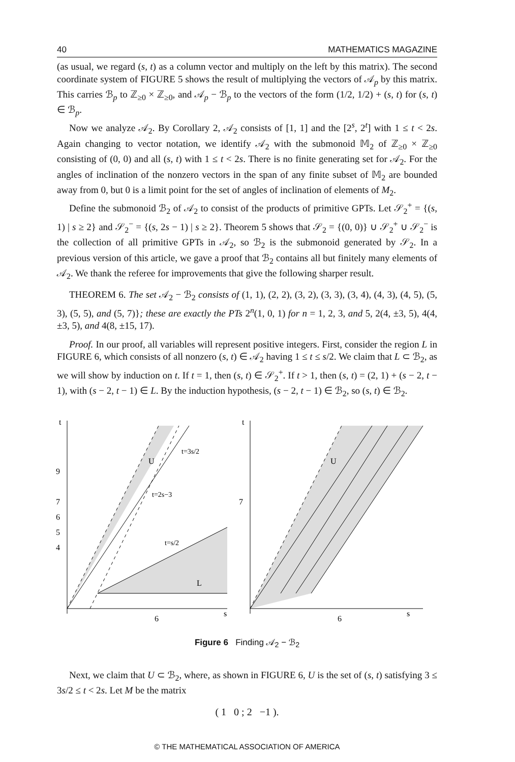40 MATHEMATICS MAGAZINE
(as usual, we regard (s, t) as a column vector and multiply on the left by this matrix). The second coordinate system of FIGURE 5 shows the result of multiplying the vectors of 𝒜<sub>p</sub> by this matrix. This carries ℬ<sub>p</sub> to ℤ<sub>≥0</sub> × ℤ<sub>≥0</sub>, and 𝒜<sub>p</sub> − ℬ<sub>p</sub> to the vectors of the form (1/2, 1/2) + (s, t) for (s, t) ∈ ℬ<sub>p</sub>.
Now we analyze 𝒜<sub>2</sub>. By Corollary 2, 𝒜<sub>2</sub> consists of [1, 1] and the [2<sup>s</sup>, 2<sup>t</sup>] with 1 ≤ t < 2s. Again changing to vector notation, we identify 𝒜<sub>2</sub> with the submonoid 𝕄<sub>2</sub> of ℤ<sub>≥0</sub> × ℤ<sub>≥0</sub> consisting of (0, 0) and all (s, t) with 1 ≤ t < 2s. There is no finite generating set for 𝒜<sub>2</sub>. For the angles of inclination of the nonzero vectors in the span of any finite subset of 𝕄<sub>2</sub> are bounded away from 0, but 0 is a limit point for the set of angles of inclination of elements of M<sub>2</sub>.
Define the submonoid ℬ<sub>2</sub> of 𝒜<sub>2</sub> to consist of the products of primitive GPTs. Let 𝒮<sub>2</sub><sup>+</sup> = {(s, 1) | s ≥ 2} and 𝒮<sub>2</sub><sup>−</sup> = {(s, 2s − 1) | s ≥ 2}. Theorem 5 shows that 𝒮<sub>2</sub> = {(0, 0)} ∪ 𝒮<sub>2</sub><sup>+</sup> ∪ 𝒮<sub>2</sub><sup>−</sup> is the collection of all primitive GPTs in 𝒜<sub>2</sub>, so ℬ<sub>2</sub> is the submonoid generated by 𝒮<sub>2</sub>. In a previous version of this article, we gave a proof that ℬ<sub>2</sub> contains all but finitely many elements of 𝒜<sub>2</sub>. We thank the referee for improvements that give the following sharper result.
THEOREM 6. The set 𝒜<sub>2</sub> − ℬ<sub>2</sub> consists of (1, 1), (2, 2), (3, 2), (3, 3), (3, 4), (4, 3), (4, 5), (5, 3), (5, 5), and (5, 7)}; these are exactly the PTs 2<sup>n</sup>(1, 0, 1) for n = 1, 2, 3, and 5, 2(4, ±3, 5), 4(4, ±3, 5), and 4(8, ±15, 17).
Proof. In our proof, all variables will represent positive integers. First, consider the region L in FIGURE 6, which consists of all nonzero (s, t) ∈ 𝒜<sub>2</sub> having 1 ≤ t ≤ s/2. We claim that L ⊂ ℬ<sub>2</sub>, as we will show by induction on t. If t = 1, then (s, t) ∈ 𝒮<sub>2</sub><sup>+</sup>. If t > 1, then (s, t) = (2, 1) + (s − 2, t − 1), with (s − 2, t − 1) ∈ L. By the induction hypothesis, (s − 2, t − 1) ∈ ℬ<sub>2</sub>, so (s, t) ∈ ℬ<sub>2</sub>.
t
9
7
6
5
4
6
s
U
L
t=3s/2
t=2s−3
t=s/2
t
7
6
s
U
Figure 6 Finding 𝒜<sub>2</sub> − ℬ<sub>2</sub>
Next, we claim that U ⊂ ℬ<sub>2</sub>, where, as shown in FIGURE 6, U is the set of (s, t) satisfying 3 ≤ 3s/2 ≤ t < 2s. Let M be the matrix
( 1 0 ; 2 −1 ).
© THE MATHEMATICAL ASSOCIATION OF AMERICA